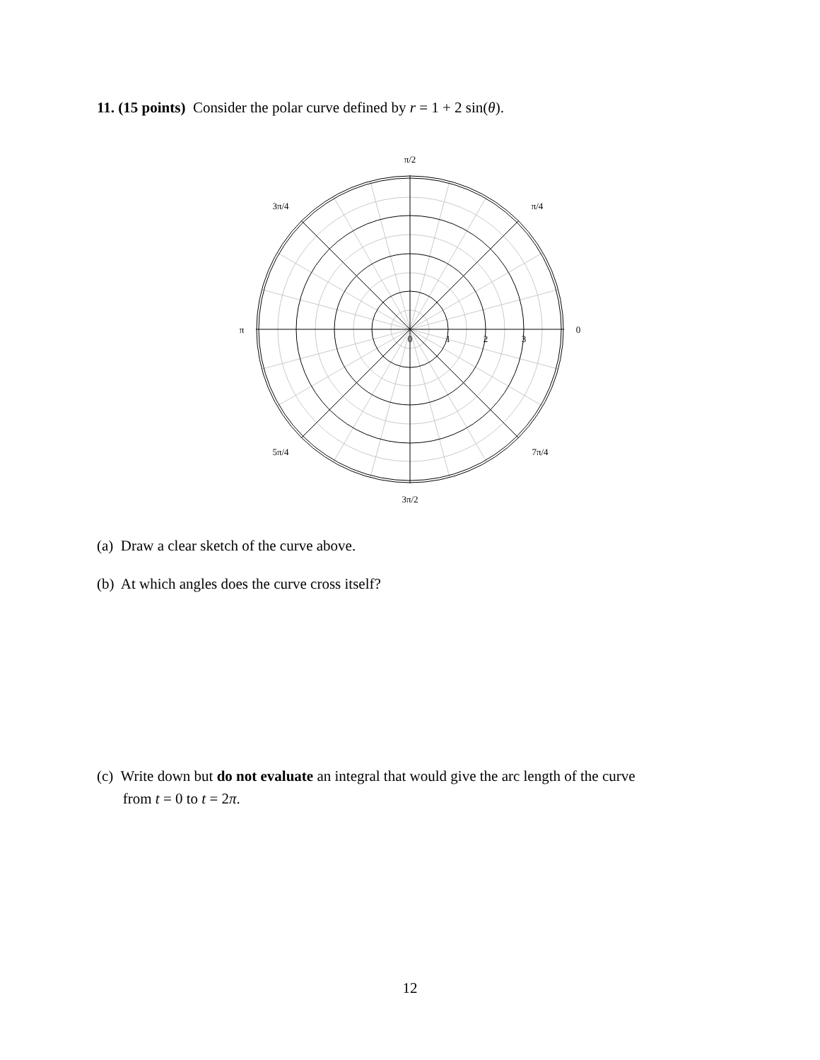11. (15 points) Consider the polar curve defined by r = 1 + 2 sin(θ).
π/2
π/4
3π/4
π
0
5π/4
7π/4
3π/2
0
1
2
3
(a) Draw a clear sketch of the curve above.
(b) At which angles does the curve cross itself?
(c) Write down but do not evaluate an integral that would give the arc length of the curve
from t = 0 to t = 2π.
12